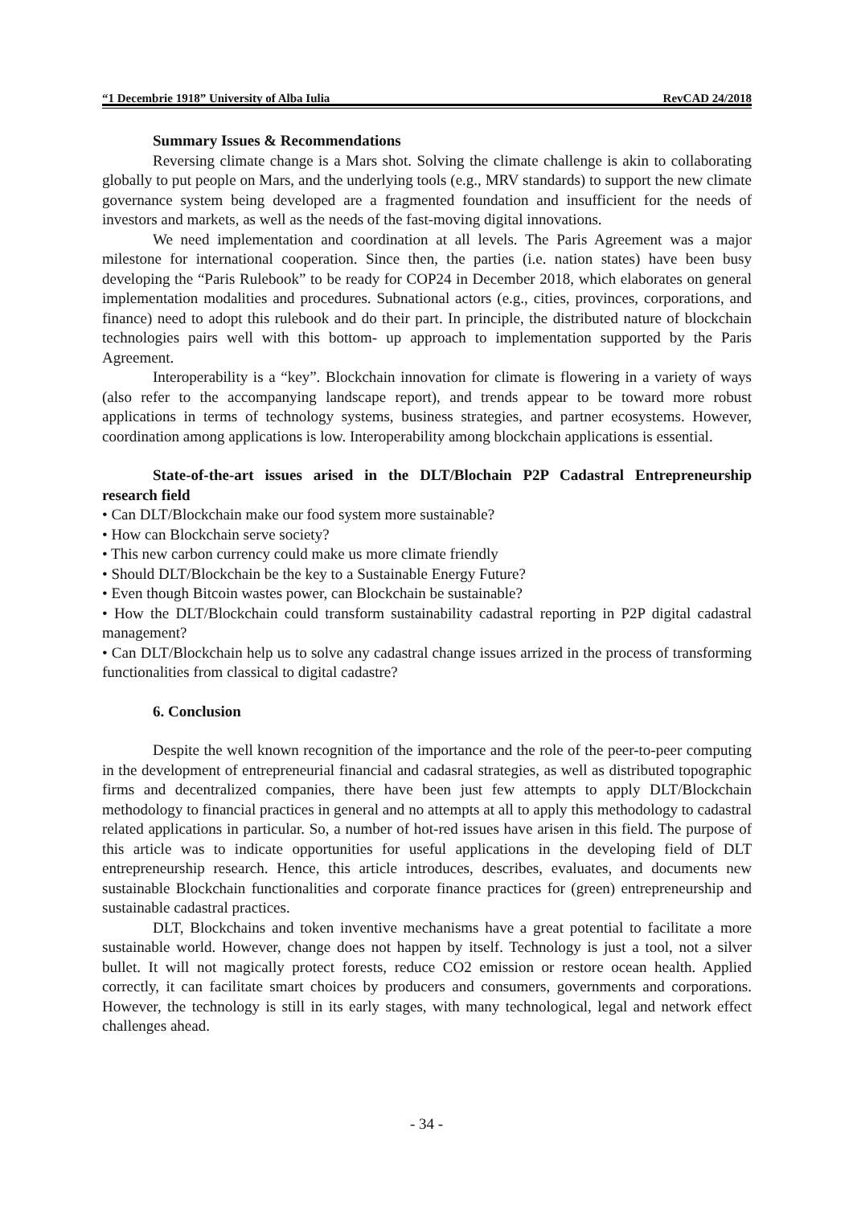“1 Decembrie 1918” University of Alba Iulia RevCAD 24/2018
Summary Issues & Recommendations
Reversing climate change is a Mars shot. Solving the climate challenge is akin to collaborating globally to put people on Mars, and the underlying tools (e.g., MRV standards) to support the new climate governance system being developed are a fragmented foundation and insufficient for the needs of investors and markets, as well as the needs of the fast-moving digital innovations.
We need implementation and coordination at all levels. The Paris Agreement was a major milestone for international cooperation. Since then, the parties (i.e. nation states) have been busy developing the “Paris Rulebook” to be ready for COP24 in December 2018, which elaborates on general implementation modalities and procedures. Subnational actors (e.g., cities, provinces, corporations, and finance) need to adopt this rulebook and do their part. In principle, the distributed nature of blockchain technologies pairs well with this bottom- up approach to implementation supported by the Paris Agreement.
Interoperability is a “key”. Blockchain innovation for climate is flowering in a variety of ways (also refer to the accompanying landscape report), and trends appear to be toward more robust applications in terms of technology systems, business strategies, and partner ecosystems. However, coordination among applications is low. Interoperability among blockchain applications is essential.
State-of-the-art issues arised in the DLT/Blochain P2P Cadastral Entrepreneurship research field
• Can DLT/Blockchain make our food system more sustainable?
• How can Blockchain serve society?
• This new carbon currency could make us more climate friendly
• Should DLT/Blockchain be the key to a Sustainable Energy Future?
• Even though Bitcoin wastes power, can Blockchain be sustainable?
• How the DLT/Blockchain could transform sustainability cadastral reporting in P2P digital cadastral management?
• Can DLT/Blockchain help us to solve any cadastral change issues arrized in the process of transforming functionalities from classical to digital cadastre?
6. Conclusion
Despite the well known recognition of the importance and the role of the peer-to-peer computing in the development of entrepreneurial financial and cadasral strategies, as well as distributed topographic firms and decentralized companies, there have been just few attempts to apply DLT/Blockchain methodology to financial practices in general and no attempts at all to apply this methodology to cadastral related applications in particular. So, a number of hot-red issues have arisen in this field. The purpose of this article was to indicate opportunities for useful applications in the developing field of DLT entrepreneurship research. Hence, this article introduces, describes, evaluates, and documents new sustainable Blockchain functionalities and corporate finance practices for (green) entrepreneurship and sustainable cadastral practices.
DLT, Blockchains and token inventive mechanisms have a great potential to facilitate a more sustainable world. However, change does not happen by itself. Technology is just a tool, not a silver bullet. It will not magically protect forests, reduce CO2 emission or restore ocean health. Applied correctly, it can facilitate smart choices by producers and consumers, governments and corporations. However, the technology is still in its early stages, with many technological, legal and network effect challenges ahead.
- 34 -